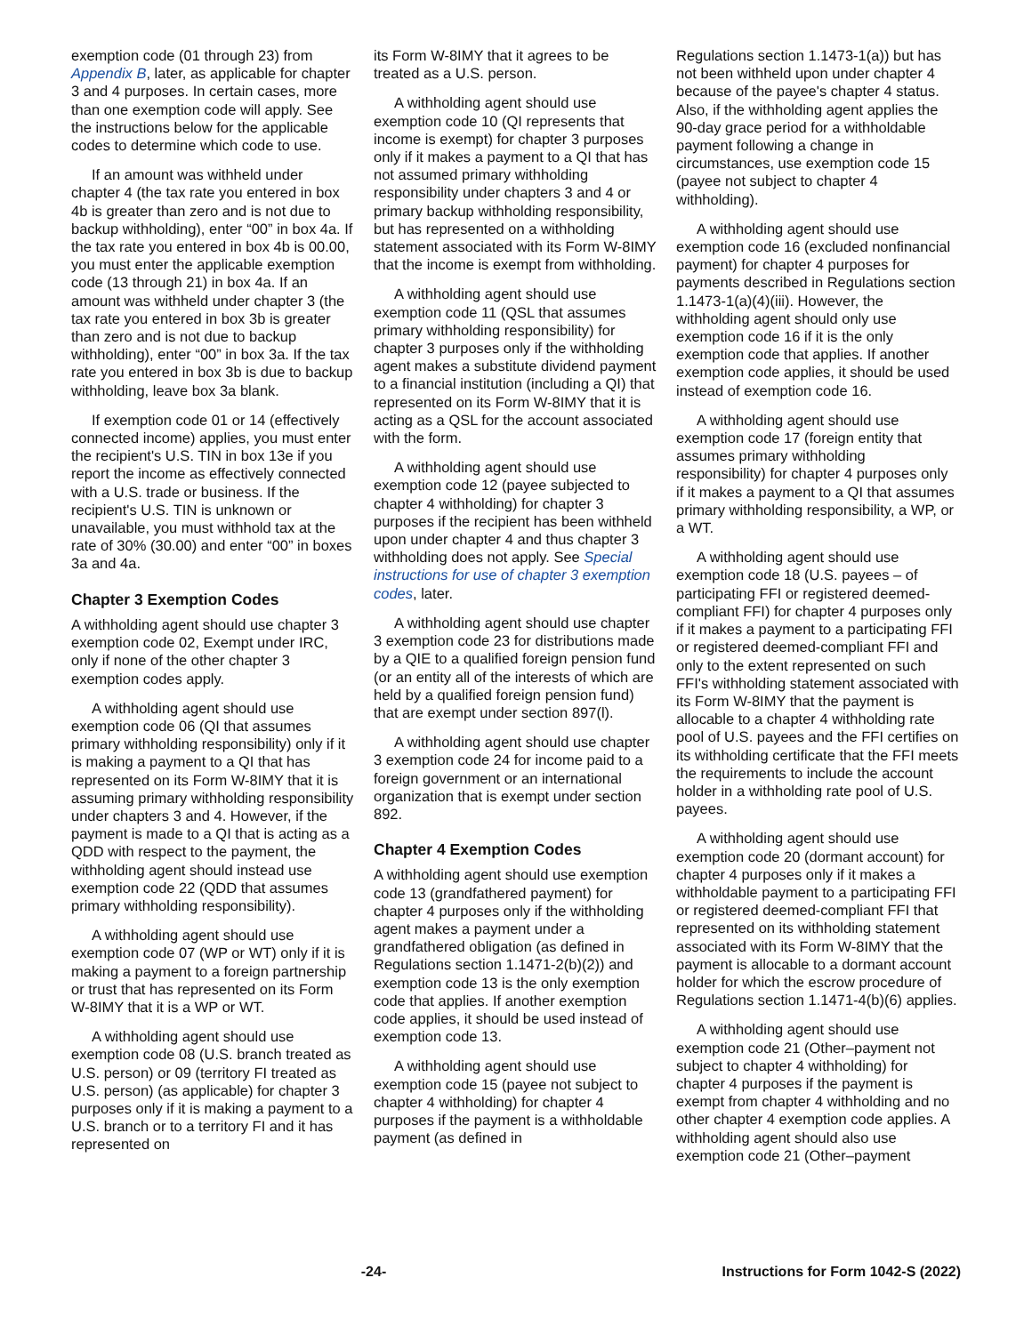exemption code (01 through 23) from Appendix B, later, as applicable for chapter 3 and 4 purposes. In certain cases, more than one exemption code will apply. See the instructions below for the applicable codes to determine which code to use.
If an amount was withheld under chapter 4 (the tax rate you entered in box 4b is greater than zero and is not due to backup withholding), enter “00” in box 4a. If the tax rate you entered in box 4b is 00.00, you must enter the applicable exemption code (13 through 21) in box 4a. If an amount was withheld under chapter 3 (the tax rate you entered in box 3b is greater than zero and is not due to backup withholding), enter “00” in box 3a. If the tax rate you entered in box 3b is due to backup withholding, leave box 3a blank.
If exemption code 01 or 14 (effectively connected income) applies, you must enter the recipient's U.S. TIN in box 13e if you report the income as effectively connected with a U.S. trade or business. If the recipient's U.S. TIN is unknown or unavailable, you must withhold tax at the rate of 30% (30.00) and enter “00” in boxes 3a and 4a.
Chapter 3 Exemption Codes
A withholding agent should use chapter 3 exemption code 02, Exempt under IRC, only if none of the other chapter 3 exemption codes apply.
A withholding agent should use exemption code 06 (QI that assumes primary withholding responsibility) only if it is making a payment to a QI that has represented on its Form W-8IMY that it is assuming primary withholding responsibility under chapters 3 and 4. However, if the payment is made to a QI that is acting as a QDD with respect to the payment, the withholding agent should instead use exemption code 22 (QDD that assumes primary withholding responsibility).
A withholding agent should use exemption code 07 (WP or WT) only if it is making a payment to a foreign partnership or trust that has represented on its Form W-8IMY that it is a WP or WT.
A withholding agent should use exemption code 08 (U.S. branch treated as U.S. person) or 09 (territory FI treated as U.S. person) (as applicable) for chapter 3 purposes only if it is making a payment to a U.S. branch or to a territory FI and it has represented on
its Form W-8IMY that it agrees to be treated as a U.S. person.
A withholding agent should use exemption code 10 (QI represents that income is exempt) for chapter 3 purposes only if it makes a payment to a QI that has not assumed primary withholding responsibility under chapters 3 and 4 or primary backup withholding responsibility, but has represented on a withholding statement associated with its Form W-8IMY that the income is exempt from withholding.
A withholding agent should use exemption code 11 (QSL that assumes primary withholding responsibility) for chapter 3 purposes only if the withholding agent makes a substitute dividend payment to a financial institution (including a QI) that represented on its Form W-8IMY that it is acting as a QSL for the account associated with the form.
A withholding agent should use exemption code 12 (payee subjected to chapter 4 withholding) for chapter 3 purposes if the recipient has been withheld upon under chapter 4 and thus chapter 3 withholding does not apply. See Special instructions for use of chapter 3 exemption codes, later.
A withholding agent should use chapter 3 exemption code 23 for distributions made by a QIE to a qualified foreign pension fund (or an entity all of the interests of which are held by a qualified foreign pension fund) that are exempt under section 897(l).
A withholding agent should use chapter 3 exemption code 24 for income paid to a foreign government or an international organization that is exempt under section 892.
Chapter 4 Exemption Codes
A withholding agent should use exemption code 13 (grandfathered payment) for chapter 4 purposes only if the withholding agent makes a payment under a grandfathered obligation (as defined in Regulations section 1.1471-2(b)(2)) and exemption code 13 is the only exemption code that applies. If another exemption code applies, it should be used instead of exemption code 13.
A withholding agent should use exemption code 15 (payee not subject to chapter 4 withholding) for chapter 4 purposes if the payment is a withholdable payment (as defined in
Regulations section 1.1473-1(a)) but has not been withheld upon under chapter 4 because of the payee's chapter 4 status. Also, if the withholding agent applies the 90-day grace period for a withholdable payment following a change in circumstances, use exemption code 15 (payee not subject to chapter 4 withholding).
A withholding agent should use exemption code 16 (excluded nonfinancial payment) for chapter 4 purposes for payments described in Regulations section 1.1473-1(a)(4)(iii). However, the withholding agent should only use exemption code 16 if it is the only exemption code that applies. If another exemption code applies, it should be used instead of exemption code 16.
A withholding agent should use exemption code 17 (foreign entity that assumes primary withholding responsibility) for chapter 4 purposes only if it makes a payment to a QI that assumes primary withholding responsibility, a WP, or a WT.
A withholding agent should use exemption code 18 (U.S. payees – of participating FFI or registered deemed-compliant FFI) for chapter 4 purposes only if it makes a payment to a participating FFI or registered deemed-compliant FFI and only to the extent represented on such FFI's withholding statement associated with its Form W-8IMY that the payment is allocable to a chapter 4 withholding rate pool of U.S. payees and the FFI certifies on its withholding certificate that the FFI meets the requirements to include the account holder in a withholding rate pool of U.S. payees.
A withholding agent should use exemption code 20 (dormant account) for chapter 4 purposes only if it makes a withholdable payment to a participating FFI or registered deemed-compliant FFI that represented on its withholding statement associated with its Form W-8IMY that the payment is allocable to a dormant account holder for which the escrow procedure of Regulations section 1.1471-4(b)(6) applies.
A withholding agent should use exemption code 21 (Other–payment not subject to chapter 4 withholding) for chapter 4 purposes if the payment is exempt from chapter 4 withholding and no other chapter 4 exemption code applies. A withholding agent should also use exemption code 21 (Other–payment
-24- Instructions for Form 1042-S (2022)